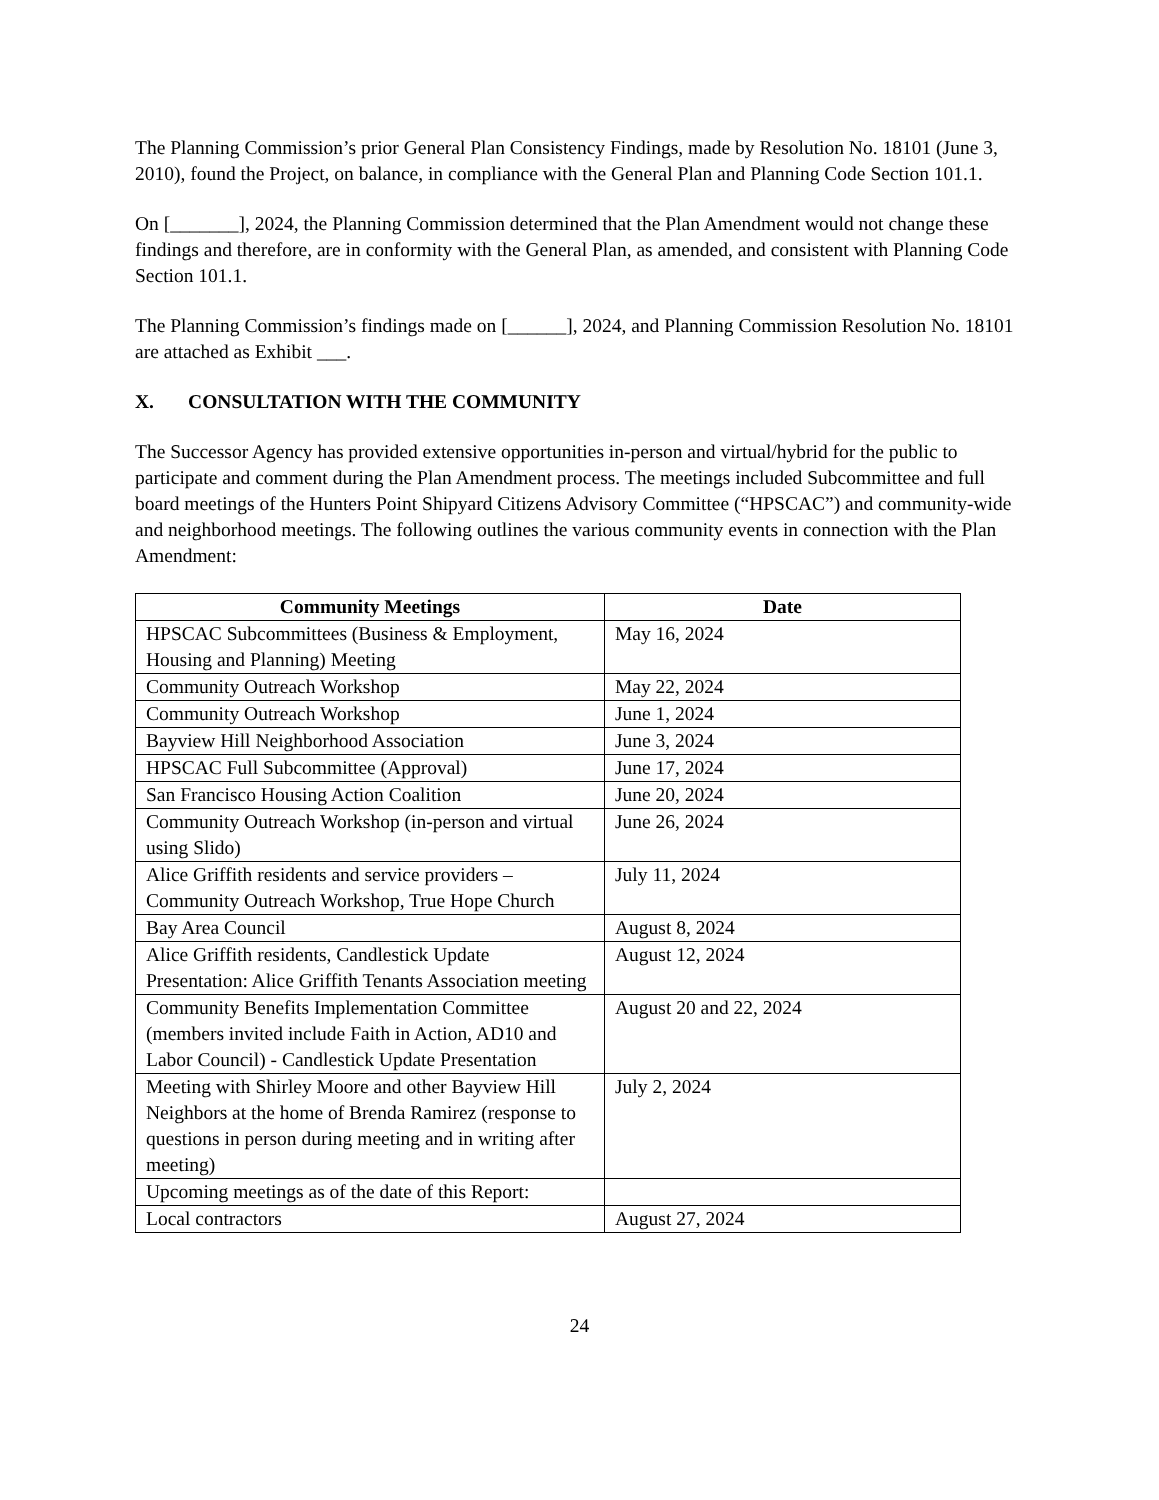The Planning Commission’s prior General Plan Consistency Findings, made by Resolution No. 18101 (June 3, 2010), found the Project, on balance, in compliance with the General Plan and Planning Code Section 101.1.
On [_______], 2024, the Planning Commission determined that the Plan Amendment would not change these findings and therefore, are in conformity with the General Plan, as amended, and consistent with Planning Code Section 101.1.
The Planning Commission’s findings made on [______], 2024, and Planning Commission Resolution No. 18101 are attached as Exhibit ___.
X. CONSULTATION WITH THE COMMUNITY
The Successor Agency has provided extensive opportunities in-person and virtual/hybrid for the public to participate and comment during the Plan Amendment process. The meetings included Subcommittee and full board meetings of the Hunters Point Shipyard Citizens Advisory Committee (“HPSCAC”) and community-wide and neighborhood meetings. The following outlines the various community events in connection with the Plan Amendment:
| Community Meetings | Date |
| --- | --- |
| HPSCAC Subcommittees (Business & Employment, Housing and Planning) Meeting | May 16, 2024 |
| Community Outreach Workshop | May 22, 2024 |
| Community Outreach Workshop | June 1, 2024 |
| Bayview Hill Neighborhood Association | June 3, 2024 |
| HPSCAC Full Subcommittee (Approval) | June 17, 2024 |
| San Francisco Housing Action Coalition | June 20, 2024 |
| Community Outreach Workshop (in-person and virtual using Slido) | June 26, 2024 |
| Alice Griffith residents and service providers – Community Outreach Workshop, True Hope Church | July 11, 2024 |
| Bay Area Council | August 8, 2024 |
| Alice Griffith residents, Candlestick Update Presentation: Alice Griffith Tenants Association meeting | August 12, 2024 |
| Community Benefits Implementation Committee (members invited include Faith in Action, AD10 and Labor Council) - Candlestick Update Presentation | August 20 and 22, 2024 |
| Meeting with Shirley Moore and other Bayview Hill Neighbors at the home of Brenda Ramirez (response to questions in person during meeting and in writing after meeting) | July 2, 2024 |
| Upcoming meetings as of the date of this Report: | |
| Local contractors | August 27, 2024 |
24